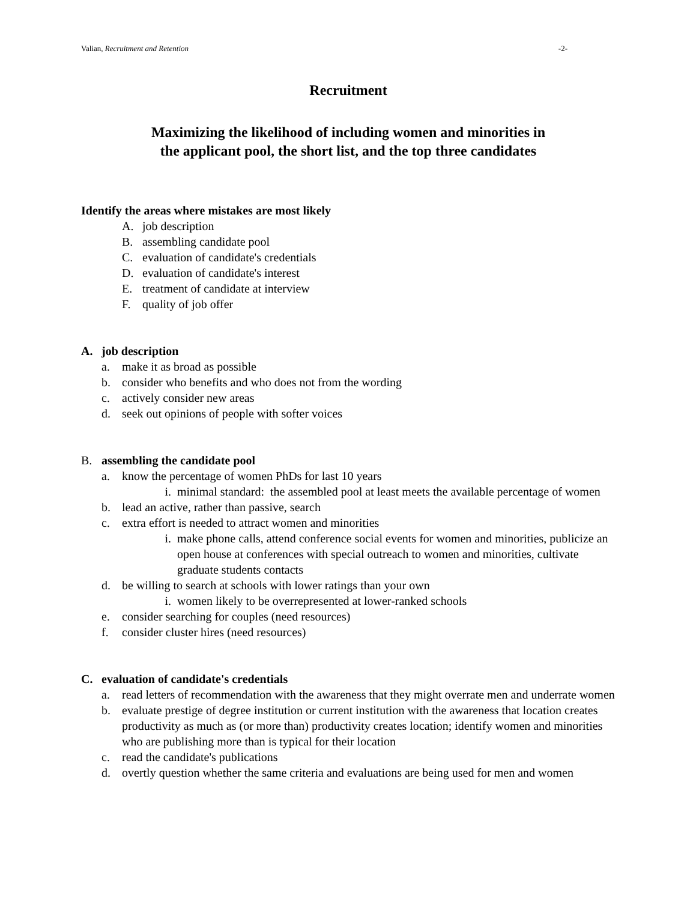Valian, Recruitment and Retention -2-
Recruitment
Maximizing the likelihood of including women and minorities in
the applicant pool, the short list, and the top three candidates
Identify the areas where mistakes are most likely
A. job description
B. assembling candidate pool
C. evaluation of candidate's credentials
D. evaluation of candidate's interest
E. treatment of candidate at interview
F. quality of job offer
A. job description
a. make it as broad as possible
b. consider who benefits and who does not from the wording
c. actively consider new areas
d. seek out opinions of people with softer voices
B. assembling the candidate pool
a. know the percentage of women PhDs for last 10 years
i. minimal standard: the assembled pool at least meets the available percentage of women
b. lead an active, rather than passive, search
c. extra effort is needed to attract women and minorities
i. make phone calls, attend conference social events for women and minorities, publicize an open house at conferences with special outreach to women and minorities, cultivate graduate students contacts
d. be willing to search at schools with lower ratings than your own
i. women likely to be overrepresented at lower-ranked schools
e. consider searching for couples (need resources)
f. consider cluster hires (need resources)
C. evaluation of candidate's credentials
a. read letters of recommendation with the awareness that they might overrate men and underrate women
b. evaluate prestige of degree institution or current institution with the awareness that location creates productivity as much as (or more than) productivity creates location; identify women and minorities who are publishing more than is typical for their location
c. read the candidate's publications
d. overtly question whether the same criteria and evaluations are being used for men and women